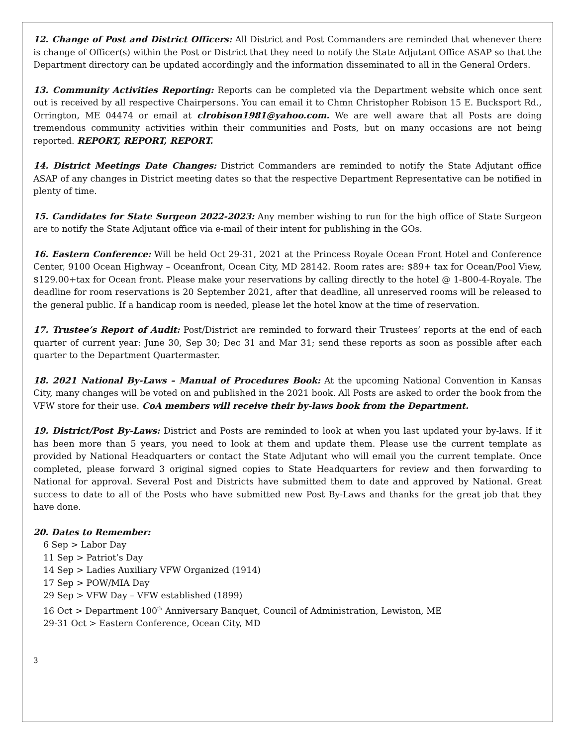12. Change of Post and District Officers: All District and Post Commanders are reminded that whenever there is change of Officer(s) within the Post or District that they need to notify the State Adjutant Office ASAP so that the Department directory can be updated accordingly and the information disseminated to all in the General Orders.
13. Community Activities Reporting: Reports can be completed via the Department website which once sent out is received by all respective Chairpersons. You can email it to Chmn Christopher Robison 15 E. Bucksport Rd., Orrington, ME 04474 or email at clrobison1981@yahoo.com. We are well aware that all Posts are doing tremendous community activities within their communities and Posts, but on many occasions are not being reported. REPORT, REPORT, REPORT.
14. District Meetings Date Changes: District Commanders are reminded to notify the State Adjutant office ASAP of any changes in District meeting dates so that the respective Department Representative can be notified in plenty of time.
15. Candidates for State Surgeon 2022-2023: Any member wishing to run for the high office of State Surgeon are to notify the State Adjutant office via e-mail of their intent for publishing in the GOs.
16. Eastern Conference: Will be held Oct 29-31, 2021 at the Princess Royale Ocean Front Hotel and Conference Center, 9100 Ocean Highway – Oceanfront, Ocean City, MD 28142. Room rates are: $89+ tax for Ocean/Pool View, $129.00+tax for Ocean front. Please make your reservations by calling directly to the hotel @ 1-800-4-Royale. The deadline for room reservations is 20 September 2021, after that deadline, all unreserved rooms will be released to the general public. If a handicap room is needed, please let the hotel know at the time of reservation.
17. Trustee’s Report of Audit: Post/District are reminded to forward their Trustees’ reports at the end of each quarter of current year: June 30, Sep 30; Dec 31 and Mar 31; send these reports as soon as possible after each quarter to the Department Quartermaster.
18. 2021 National By-Laws – Manual of Procedures Book: At the upcoming National Convention in Kansas City, many changes will be voted on and published in the 2021 book. All Posts are asked to order the book from the VFW store for their use. CoA members will receive their by-laws book from the Department.
19. District/Post By-Laws: District and Posts are reminded to look at when you last updated your by-laws. If it has been more than 5 years, you need to look at them and update them. Please use the current template as provided by National Headquarters or contact the State Adjutant who will email you the current template. Once completed, please forward 3 original signed copies to State Headquarters for review and then forwarding to National for approval. Several Post and Districts have submitted them to date and approved by National. Great success to date to all of the Posts who have submitted new Post By-Laws and thanks for the great job that they have done.
20. Dates to Remember:
6 Sep > Labor Day
11 Sep > Patriot’s Day
14 Sep > Ladies Auxiliary VFW Organized (1914)
17 Sep > POW/MIA Day
29 Sep > VFW Day – VFW established (1899)
16 Oct > Department 100<sup>th</sup> Anniversary Banquet, Council of Administration, Lewiston, ME
29-31 Oct > Eastern Conference, Ocean City, MD
3